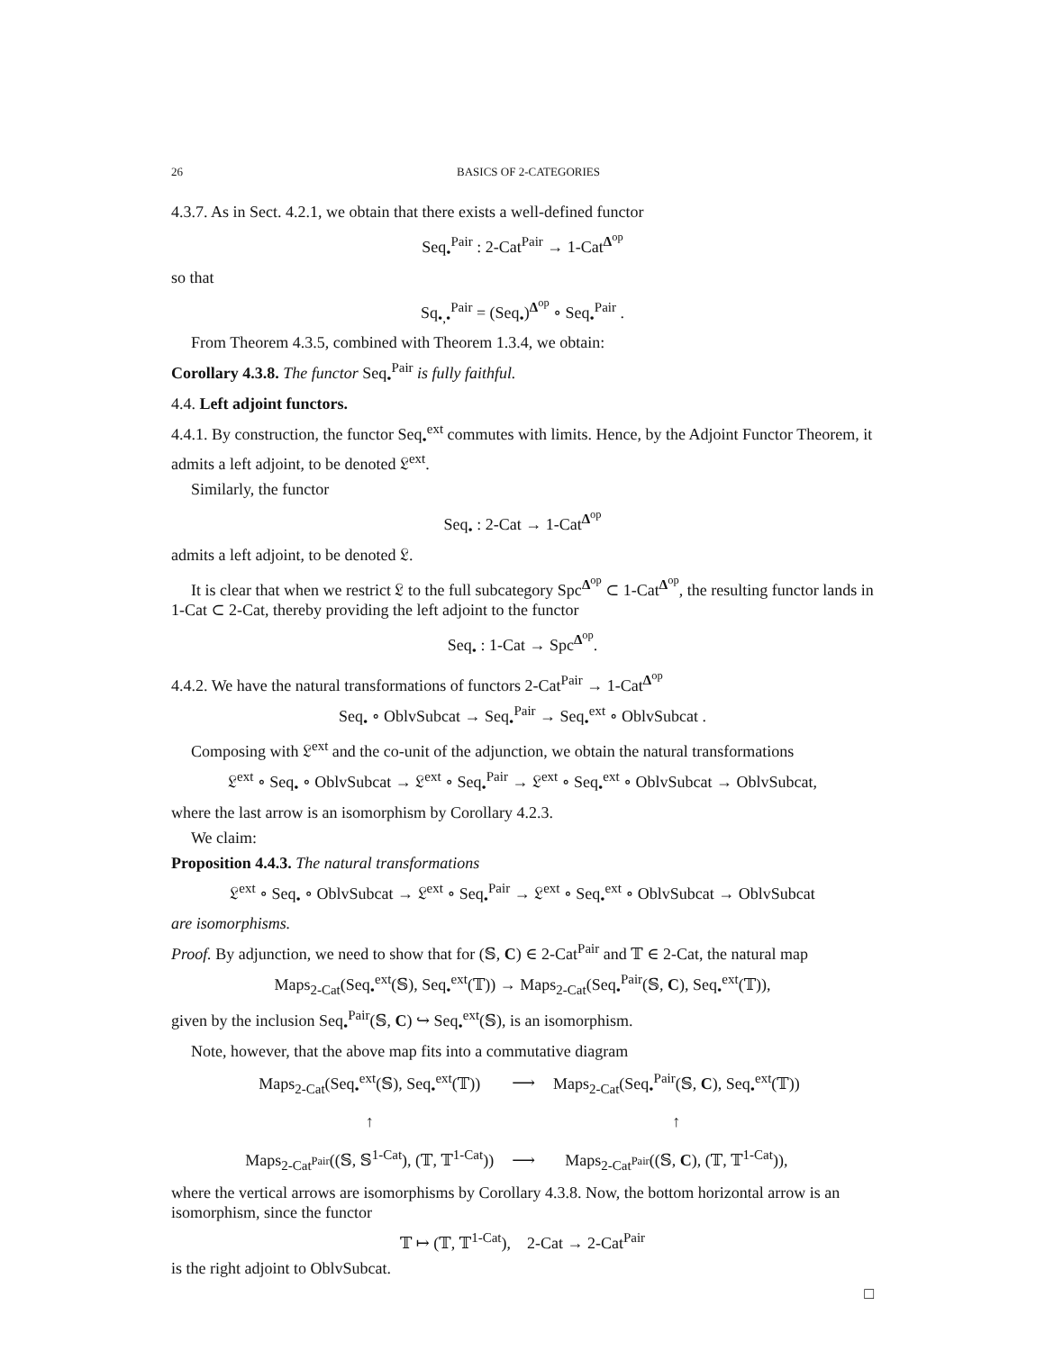26 BASICS OF 2-CATEGORIES
4.3.7. As in Sect. 4.2.1, we obtain that there exists a well-defined functor
Seq<sub>•</sub><sup>Pair</sup> : 2-Cat<sup>Pair</sup> → 1-Cat<sup>Δ<sup>op</sup></sup>
so that
Sq<sub>•,•</sub><sup>Pair</sup> = (Seq<sub>•</sub>)<sup>Δ<sup>op</sup></sup> ∘ Seq<sub>•</sub><sup>Pair</sup> .
From Theorem 4.3.5, combined with Theorem 1.3.4, we obtain:
Corollary 4.3.8. The functor Seq<sub>•</sub><sup>Pair</sup> is fully faithful.
4.4. Left adjoint functors.
4.4.1. By construction, the functor Seq<sub>•</sub><sup>ext</sup> commutes with limits. Hence, by the Adjoint Functor Theorem, it admits a left adjoint, to be denoted 𝔏<sup>ext</sup>.
Similarly, the functor
Seq<sub>•</sub> : 2-Cat → 1-Cat<sup>Δ<sup>op</sup></sup>
admits a left adjoint, to be denoted 𝔏.
It is clear that when we restrict 𝔏 to the full subcategory Spc<sup>Δ<sup>op</sup></sup> ⊂ 1-Cat<sup>Δ<sup>op</sup></sup>, the resulting functor lands in 1-Cat ⊂ 2-Cat, thereby providing the left adjoint to the functor
Seq<sub>•</sub> : 1-Cat → Spc<sup>Δ<sup>op</sup></sup>.
4.4.2. We have the natural transformations of functors 2-Cat<sup>Pair</sup> → 1-Cat<sup>Δ<sup>op</sup></sup>
Seq<sub>•</sub> ∘ OblvSubcat → Seq<sub>•</sub><sup>Pair</sup> → Seq<sub>•</sub><sup>ext</sup> ∘ OblvSubcat .
Composing with 𝔏<sup>ext</sup> and the co-unit of the adjunction, we obtain the natural transformations
𝔏<sup>ext</sup> ∘ Seq<sub>•</sub> ∘ OblvSubcat → 𝔏<sup>ext</sup> ∘ Seq<sub>•</sub><sup>Pair</sup> → 𝔏<sup>ext</sup> ∘ Seq<sub>•</sub><sup>ext</sup> ∘ OblvSubcat → OblvSubcat,
where the last arrow is an isomorphism by Corollary 4.2.3.
We claim:
Proposition 4.4.3. The natural transformations
𝔏<sup>ext</sup> ∘ Seq<sub>•</sub> ∘ OblvSubcat → 𝔏<sup>ext</sup> ∘ Seq<sub>•</sub><sup>Pair</sup> → 𝔏<sup>ext</sup> ∘ Seq<sub>•</sub><sup>ext</sup> ∘ OblvSubcat → OblvSubcat
are isomorphisms.
Proof. By adjunction, we need to show that for (𝕊, C) ∈ 2-Cat<sup>Pair</sup> and 𝕋 ∈ 2-Cat, the natural map
Maps<sub>2-Cat</sub>(Seq<sub>•</sub><sup>ext</sup>(𝕊), Seq<sub>•</sub><sup>ext</sup>(𝕋)) → Maps<sub>2-Cat</sub>(Seq<sub>•</sub><sup>Pair</sup>(𝕊, C), Seq<sub>•</sub><sup>ext</sup>(𝕋)),
given by the inclusion Seq<sub>•</sub><sup>Pair</sup>(𝕊, C) ↪ Seq<sub>•</sub><sup>ext</sup>(𝕊), is an isomorphism.
Note, however, that the above map fits into a commutative diagram
| Maps<sub>2-Cat</sub>(Seq<sub>•</sub><sup>ext</sup>(𝕊), Seq<sub>•</sub><sup>ext</sup>(𝕋)) | ⟶ | Maps<sub>2-Cat</sub>(Seq<sub>•</sub><sup>Pair</sup>(𝕊, C ), Seq<sub>•</sub><sup>ext</sup>(𝕋)) |
| ↑ | | ↑ |
| Maps<sub>2-Cat<sup>Pair</sup></sub>((𝕊, 𝕊<sup>1-Cat</sup>), (𝕋, 𝕋<sup>1-Cat</sup>)) | ⟶ | Maps<sub>2-Cat<sup>Pair</sup></sub>((𝕊, C ), (𝕋, 𝕋<sup>1-Cat</sup>)), |
where the vertical arrows are isomorphisms by Corollary 4.3.8. Now, the bottom horizontal arrow is an isomorphism, since the functor
𝕋 ↦ (𝕋, 𝕋<sup>1-Cat</sup>), 2-Cat → 2-Cat<sup>Pair</sup>
is the right adjoint to OblvSubcat.
□